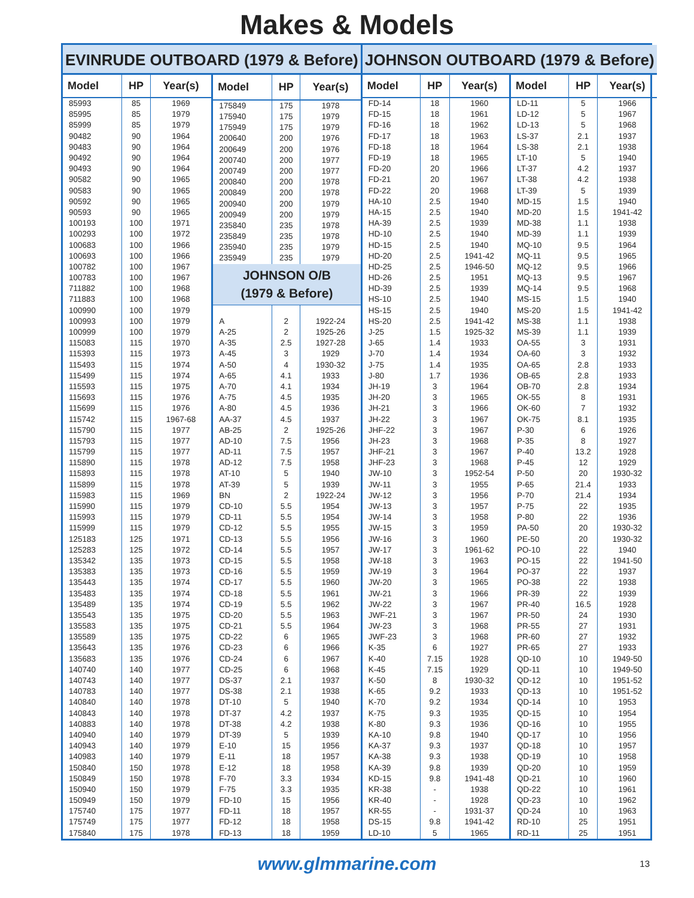Makes & Models
EVINRUDE OUTBOARD (1979 & Before)
| Model | HP | Year(s) |
| --- | --- | --- |
| 85993 | 85 | 1969 |
| 85995 | 85 | 1979 |
| 85999 | 85 | 1979 |
| 90482 | 90 | 1964 |
| 90483 | 90 | 1964 |
| 90492 | 90 | 1964 |
| 90493 | 90 | 1964 |
| 90582 | 90 | 1965 |
| 90583 | 90 | 1965 |
| 90592 | 90 | 1965 |
| 90593 | 90 | 1965 |
| 100193 | 100 | 1971 |
| 100293 | 100 | 1972 |
| 100683 | 100 | 1966 |
| 100693 | 100 | 1966 |
| 100782 | 100 | 1967 |
| 100783 | 100 | 1967 |
| 711882 | 100 | 1968 |
| 711883 | 100 | 1968 |
| 100990 | 100 | 1979 |
| 100993 | 100 | 1979 |
| 100999 | 100 | 1979 |
| 115083 | 115 | 1970 |
| 115393 | 115 | 1973 |
| 115493 | 115 | 1974 |
| 115499 | 115 | 1974 |
| 115593 | 115 | 1975 |
| 115693 | 115 | 1976 |
| 115699 | 115 | 1976 |
| 115742 | 115 | 1967-68 |
| 115790 | 115 | 1977 |
| 115793 | 115 | 1977 |
| 115799 | 115 | 1977 |
| 115890 | 115 | 1978 |
| 115893 | 115 | 1978 |
| 115899 | 115 | 1978 |
| 115983 | 115 | 1969 |
| 115990 | 115 | 1979 |
| 115993 | 115 | 1979 |
| 115999 | 115 | 1979 |
| 125183 | 125 | 1971 |
| 125283 | 125 | 1972 |
| 135342 | 135 | 1973 |
| 135383 | 135 | 1973 |
| 135443 | 135 | 1974 |
| 135483 | 135 | 1974 |
| 135489 | 135 | 1974 |
| 135543 | 135 | 1975 |
| 135583 | 135 | 1975 |
| 135589 | 135 | 1975 |
| 135643 | 135 | 1976 |
| 135683 | 135 | 1976 |
| 140740 | 140 | 1977 |
| 140743 | 140 | 1977 |
| 140783 | 140 | 1977 |
| 140840 | 140 | 1978 |
| 140843 | 140 | 1978 |
| 140883 | 140 | 1978 |
| 140940 | 140 | 1979 |
| 140943 | 140 | 1979 |
| 140983 | 140 | 1979 |
| 150840 | 150 | 1978 |
| 150849 | 150 | 1978 |
| 150940 | 150 | 1979 |
| 150949 | 150 | 1979 |
| 175740 | 175 | 1977 |
| 175749 | 175 | 1977 |
| 175840 | 175 | 1978 |
| Model | HP | Year(s) |
| --- | --- | --- |
| 175849 | 175 | 1978 |
| 175940 | 175 | 1979 |
| 175949 | 175 | 1979 |
| 200640 | 200 | 1976 |
| 200649 | 200 | 1976 |
| 200740 | 200 | 1977 |
| 200749 | 200 | 1977 |
| 200840 | 200 | 1978 |
| 200849 | 200 | 1978 |
| 200940 | 200 | 1979 |
| 200949 | 200 | 1979 |
| 235840 | 235 | 1978 |
| 235849 | 235 | 1978 |
| 235940 | 235 | 1979 |
| 235949 | 235 | 1979 |
| JOHNSON O/B (1979 & Before) | | |
| A | 2 | 1922-24 |
| A-25 | 2 | 1925-26 |
| A-35 | 2.5 | 1927-28 |
| A-45 | 3 | 1929 |
| A-50 | 4 | 1930-32 |
| A-65 | 4.1 | 1933 |
| A-70 | 4.1 | 1934 |
| A-75 | 4.5 | 1935 |
| A-80 | 4.5 | 1936 |
| AA-37 | 4.5 | 1937 |
| AB-25 | 2 | 1925-26 |
| AD-10 | 7.5 | 1956 |
| AD-11 | 7.5 | 1957 |
| AD-12 | 7.5 | 1958 |
| AT-10 | 5 | 1940 |
| AT-39 | 5 | 1939 |
| BN | 2 | 1922-24 |
| CD-10 | 5.5 | 1954 |
| CD-11 | 5.5 | 1954 |
| CD-12 | 5.5 | 1955 |
| CD-13 | 5.5 | 1956 |
| CD-14 | 5.5 | 1957 |
| CD-15 | 5.5 | 1958 |
| CD-16 | 5.5 | 1959 |
| CD-17 | 5.5 | 1960 |
| CD-18 | 5.5 | 1961 |
| CD-19 | 5.5 | 1962 |
| CD-20 | 5.5 | 1963 |
| CD-21 | 5.5 | 1964 |
| CD-22 | 6 | 1965 |
| CD-23 | 6 | 1966 |
| CD-24 | 6 | 1967 |
| CD-25 | 6 | 1968 |
| DS-37 | 2.1 | 1937 |
| DS-38 | 2.1 | 1938 |
| DT-10 | 5 | 1940 |
| DT-37 | 4.2 | 1937 |
| DT-38 | 4.2 | 1938 |
| DT-39 | 5 | 1939 |
| E-10 | 15 | 1956 |
| E-11 | 18 | 1957 |
| E-12 | 18 | 1958 |
| F-70 | 3.3 | 1934 |
| F-75 | 3.3 | 1935 |
| FD-10 | 15 | 1956 |
| FD-11 | 18 | 1957 |
| FD-12 | 18 | 1958 |
| FD-13 | 18 | 1959 |
JOHNSON OUTBOARD (1979 & Before)
| Model | HP | Year(s) |
| --- | --- | --- |
| FD-14 | 18 | 1960 |
| FD-15 | 18 | 1961 |
| FD-16 | 18 | 1962 |
| FD-17 | 18 | 1963 |
| FD-18 | 18 | 1964 |
| FD-19 | 18 | 1965 |
| FD-20 | 20 | 1966 |
| FD-21 | 20 | 1967 |
| FD-22 | 20 | 1968 |
| HA-10 | 2.5 | 1940 |
| HA-15 | 2.5 | 1940 |
| HA-39 | 2.5 | 1939 |
| HD-10 | 2.5 | 1940 |
| HD-15 | 2.5 | 1940 |
| HD-20 | 2.5 | 1941-42 |
| HD-25 | 2.5 | 1946-50 |
| HD-26 | 2.5 | 1951 |
| HD-39 | 2.5 | 1939 |
| HS-10 | 2.5 | 1940 |
| HS-15 | 2.5 | 1940 |
| HS-20 | 2.5 | 1941-42 |
| J-25 | 1.5 | 1925-32 |
| J-65 | 1.4 | 1933 |
| J-70 | 1.4 | 1934 |
| J-75 | 1.4 | 1935 |
| J-80 | 1.7 | 1936 |
| JH-19 | 3 | 1964 |
| JH-20 | 3 | 1965 |
| JH-21 | 3 | 1966 |
| JH-22 | 3 | 1967 |
| JHF-22 | 3 | 1967 |
| JH-23 | 3 | 1968 |
| JHF-21 | 3 | 1967 |
| JHF-23 | 3 | 1968 |
| JW-10 | 3 | 1952-54 |
| JW-11 | 3 | 1955 |
| JW-12 | 3 | 1956 |
| JW-13 | 3 | 1957 |
| JW-14 | 3 | 1958 |
| JW-15 | 3 | 1959 |
| JW-16 | 3 | 1960 |
| JW-17 | 3 | 1961-62 |
| JW-18 | 3 | 1963 |
| JW-19 | 3 | 1964 |
| JW-20 | 3 | 1965 |
| JW-21 | 3 | 1966 |
| JW-22 | 3 | 1967 |
| JWF-21 | 3 | 1967 |
| JW-23 | 3 | 1968 |
| JWF-23 | 3 | 1968 |
| K-35 | 6 | 1927 |
| K-40 | 7.15 | 1928 |
| K-45 | 7.15 | 1929 |
| K-50 | 8 | 1930-32 |
| K-65 | 9.2 | 1933 |
| K-70 | 9.2 | 1934 |
| K-75 | 9.3 | 1935 |
| K-80 | 9.3 | 1936 |
| KA-10 | 9.8 | 1940 |
| KA-37 | 9.3 | 1937 |
| KA-38 | 9.3 | 1938 |
| KA-39 | 9.8 | 1939 |
| KD-15 | 9.8 | 1941-48 |
| KR-38 | - | 1938 |
| KR-40 | - | 1928 |
| KR-55 | - | 1931-37 |
| DS-15 | 9.8 | 1941-42 |
| LD-10 | 5 | 1965 |
| Model | HP | Year(s) |
| --- | --- | --- |
| LD-11 | 5 | 1966 |
| LD-12 | 5 | 1967 |
| LD-13 | 5 | 1968 |
| LS-37 | 2.1 | 1937 |
| LS-38 | 2.1 | 1938 |
| LT-10 | 5 | 1940 |
| LT-37 | 4.2 | 1937 |
| LT-38 | 4.2 | 1938 |
| LT-39 | 5 | 1939 |
| MD-15 | 1.5 | 1940 |
| MD-20 | 1.5 | 1941-42 |
| MD-38 | 1.1 | 1938 |
| MD-39 | 1.1 | 1939 |
| MQ-10 | 9.5 | 1964 |
| MQ-11 | 9.5 | 1965 |
| MQ-12 | 9.5 | 1966 |
| MQ-13 | 9.5 | 1967 |
| MQ-14 | 9.5 | 1968 |
| MS-15 | 1.5 | 1940 |
| MS-20 | 1.5 | 1941-42 |
| MS-38 | 1.1 | 1938 |
| MS-39 | 1.1 | 1939 |
| OA-55 | 3 | 1931 |
| OA-60 | 3 | 1932 |
| OA-65 | 2.8 | 1933 |
| OB-65 | 2.8 | 1933 |
| OB-70 | 2.8 | 1934 |
| OK-55 | 8 | 1931 |
| OK-60 | 7 | 1932 |
| OK-75 | 8.1 | 1935 |
| P-30 | 6 | 1926 |
| P-35 | 8 | 1927 |
| P-40 | 13.2 | 1928 |
| P-45 | 12 | 1929 |
| P-50 | 20 | 1930-32 |
| P-65 | 21.4 | 1933 |
| P-70 | 21.4 | 1934 |
| P-75 | 22 | 1935 |
| P-80 | 22 | 1936 |
| PA-50 | 20 | 1930-32 |
| PE-50 | 20 | 1930-32 |
| PO-10 | 22 | 1940 |
| PO-15 | 22 | 1941-50 |
| PO-37 | 22 | 1937 |
| PO-38 | 22 | 1938 |
| PR-39 | 22 | 1939 |
| PR-40 | 16.5 | 1928 |
| PR-50 | 24 | 1930 |
| PR-55 | 27 | 1931 |
| PR-60 | 27 | 1932 |
| PR-65 | 27 | 1933 |
| QD-10 | 10 | 1949-50 |
| QD-11 | 10 | 1949-50 |
| QD-12 | 10 | 1951-52 |
| QD-13 | 10 | 1951-52 |
| QD-14 | 10 | 1953 |
| QD-15 | 10 | 1954 |
| QD-16 | 10 | 1955 |
| QD-17 | 10 | 1956 |
| QD-18 | 10 | 1957 |
| QD-19 | 10 | 1958 |
| QD-20 | 10 | 1959 |
| QD-21 | 10 | 1960 |
| QD-22 | 10 | 1961 |
| QD-23 | 10 | 1962 |
| QD-24 | 10 | 1963 |
| RD-10 | 25 | 1951 |
| RD-11 | 25 | 1951 |
www.glmmarine.com 13